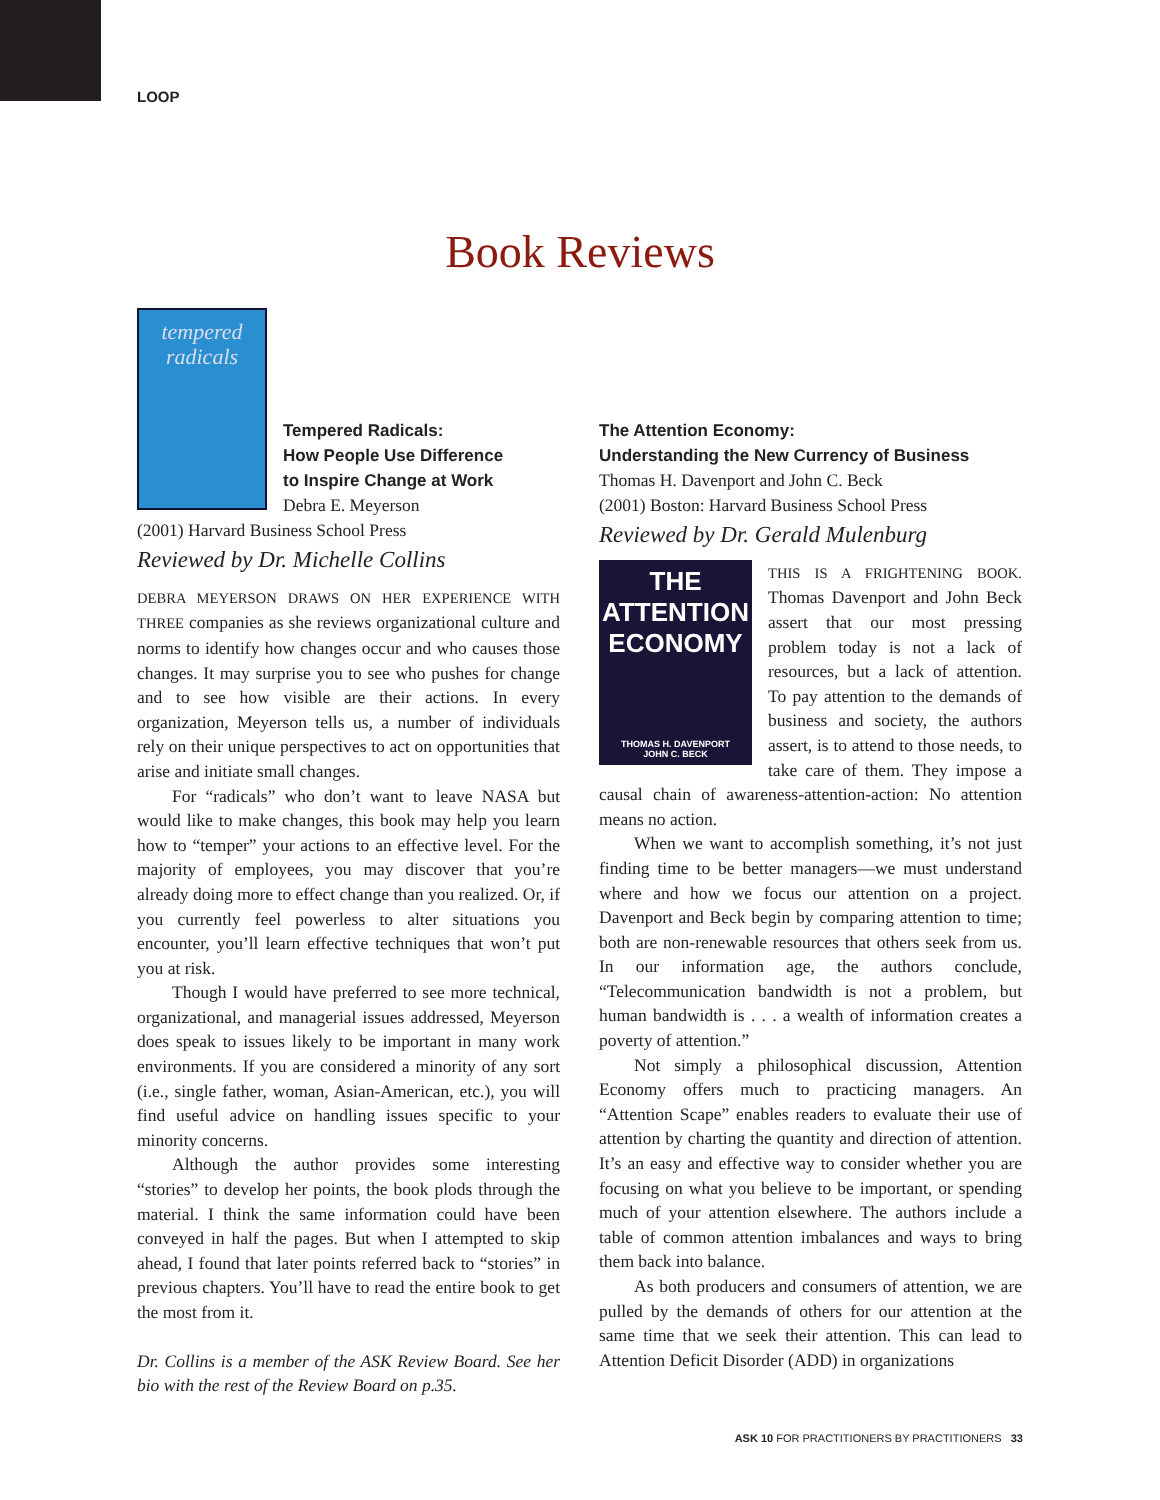LOOP
Book Reviews
tempered radicals
Tempered Radicals:
How People Use Difference
to Inspire Change at Work
Debra E. Meyerson
(2001) Harvard Business School Press
Reviewed by Dr. Michelle Collins
DEBRA MEYERSON DRAWS ON HER EXPERIENCE WITH THREE companies as she reviews organizational culture and norms to identify how changes occur and who causes those changes. It may surprise you to see who pushes for change and to see how visible are their actions. In every organization, Meyerson tells us, a number of individuals rely on their unique perspectives to act on opportunities that arise and initiate small changes.
For “radicals” who don’t want to leave NASA but would like to make changes, this book may help you learn how to “temper” your actions to an effective level. For the majority of employees, you may discover that you’re already doing more to effect change than you realized. Or, if you currently feel powerless to alter situations you encounter, you’ll learn effective techniques that won’t put you at risk.
Though I would have preferred to see more technical, organizational, and managerial issues addressed, Meyerson does speak to issues likely to be important in many work environments. If you are considered a minority of any sort (i.e., single father, woman, Asian-American, etc.), you will find useful advice on handling issues specific to your minority concerns.
Although the author provides some interesting “stories” to develop her points, the book plods through the material. I think the same information could have been conveyed in half the pages. But when I attempted to skip ahead, I found that later points referred back to “stories” in previous chapters. You’ll have to read the entire book to get the most from it.
Dr. Collins is a member of the ASK Review Board. See her bio with the rest of the Review Board on p.35.
The Attention Economy:
Understanding the New Currency of Business
Thomas H. Davenport and John C. Beck
(2001) Boston: Harvard Business School Press
Reviewed by Dr. Gerald Mulenburg
THE
ATTENTION
ECONOMY
THOMAS H. DAVENPORT
JOHN C. BECK
THIS IS A FRIGHTENING BOOK. Thomas Davenport and John Beck assert that our most pressing problem today is not a lack of resources, but a lack of attention. To pay attention to the demands of business and society, the authors assert, is to attend to those needs, to take care of them. They impose a causal chain of awareness-attention-action: No attention means no action.
When we want to accomplish something, it’s not just finding time to be better managers—we must understand where and how we focus our attention on a project. Davenport and Beck begin by comparing attention to time; both are non-renewable resources that others seek from us. In our information age, the authors conclude, “Telecommunication bandwidth is not a problem, but human bandwidth is . . . a wealth of information creates a poverty of attention.”
Not simply a philosophical discussion, Attention Economy offers much to practicing managers. An “Attention Scape” enables readers to evaluate their use of attention by charting the quantity and direction of attention. It’s an easy and effective way to consider whether you are focusing on what you believe to be important, or spending much of your attention elsewhere. The authors include a table of common attention imbalances and ways to bring them back into balance.
As both producers and consumers of attention, we are pulled by the demands of others for our attention at the same time that we seek their attention. This can lead to Attention Deficit Disorder (ADD) in organizations
ASK 10 FOR PRACTITIONERS BY PRACTITIONERS 33